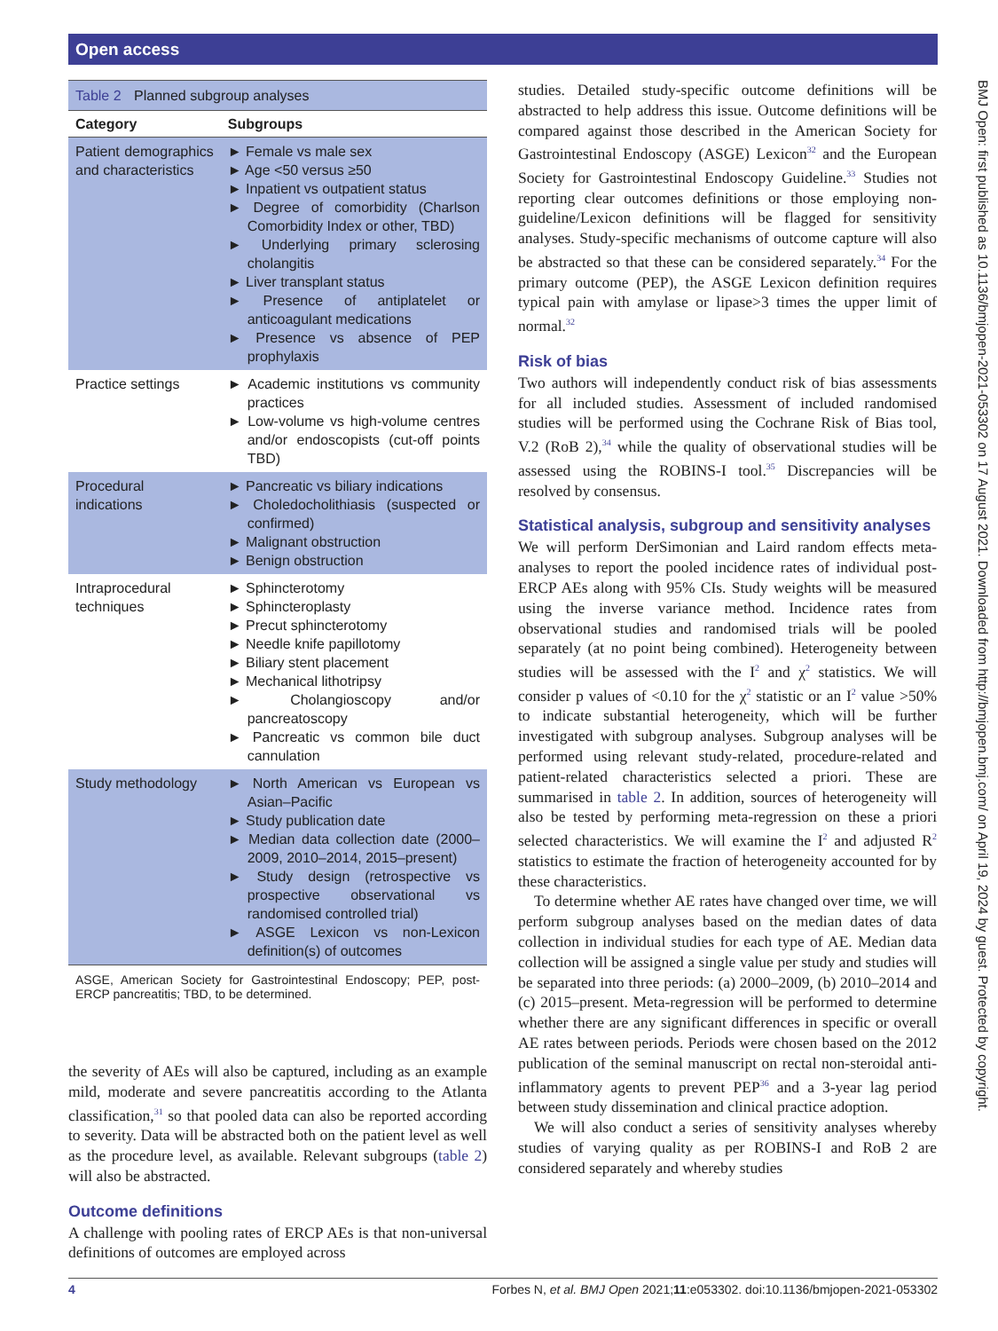Open access
Table 2 Planned subgroup analyses
| Category | Subgroups |
| --- | --- |
| Patient demographics and characteristics | ► Female vs male sex ► Age <50 versus ≥50 ► Inpatient vs outpatient status ► Degree of comorbidity (Charlson Comorbidity Index or other, TBD) ► Underlying primary sclerosing cholangitis ► Liver transplant status ► Presence of antiplatelet or anticoagulant medications ► Presence vs absence of PEP prophylaxis |
| Practice settings | ► Academic institutions vs community practices ► Low-volume vs high-volume centres and/or endoscopists (cut-off points TBD) |
| Procedural indications | ► Pancreatic vs biliary indications ► Choledocholithiasis (suspected or confirmed) ► Malignant obstruction ► Benign obstruction |
| Intraprocedural techniques | ► Sphincterotomy ► Sphincteroplasty ► Precut sphincterotomy ► Needle knife papillotomy ► Biliary stent placement ► Mechanical lithotripsy ► Cholangioscopy and/or pancreatoscopy ► Pancreatic vs common bile duct cannulation |
| Study methodology | ► North American vs European vs Asian–Pacific ► Study publication date ► Median data collection date (2000–2009, 2010–2014, 2015–present) ► Study design (retrospective vs prospective observational vs randomised controlled trial) ► ASGE Lexicon vs non-Lexicon definition(s) of outcomes |
ASGE, American Society for Gastrointestinal Endoscopy; PEP, post-ERCP pancreatitis; TBD, to be determined.
the severity of AEs will also be captured, including as an example mild, moderate and severe pancreatitis according to the Atlanta classification,<sup>31</sup> so that pooled data can also be reported according to severity. Data will be abstracted both on the patient level as well as the procedure level, as available. Relevant subgroups (table 2) will also be abstracted.
Outcome definitions
A challenge with pooling rates of ERCP AEs is that non-universal definitions of outcomes are employed across
studies. Detailed study-specific outcome definitions will be abstracted to help address this issue. Outcome definitions will be compared against those described in the American Society for Gastrointestinal Endoscopy (ASGE) Lexicon<sup>32</sup> and the European Society for Gastrointestinal Endoscopy Guideline.<sup>33</sup> Studies not reporting clear outcomes definitions or those employing non-guideline/Lexicon definitions will be flagged for sensitivity analyses. Study-specific mechanisms of outcome capture will also be abstracted so that these can be considered separately.<sup>34</sup> For the primary outcome (PEP), the ASGE Lexicon definition requires typical pain with amylase or lipase>3 times the upper limit of normal.<sup>32</sup>
Risk of bias
Two authors will independently conduct risk of bias assessments for all included studies. Assessment of included randomised studies will be performed using the Cochrane Risk of Bias tool, V.2 (RoB 2),<sup>34</sup> while the quality of observational studies will be assessed using the ROBINS-I tool.<sup>35</sup> Discrepancies will be resolved by consensus.
Statistical analysis, subgroup and sensitivity analyses
We will perform DerSimonian and Laird random effects meta-analyses to report the pooled incidence rates of individual post-ERCP AEs along with 95% CIs. Study weights will be measured using the inverse variance method. Incidence rates from observational studies and randomised trials will be pooled separately (at no point being combined). Heterogeneity between studies will be assessed with the I<sup>2</sup> and χ<sup>2</sup> statistics. We will consider p values of <0.10 for the χ<sup>2</sup> statistic or an I<sup>2</sup> value >50% to indicate substantial heterogeneity, which will be further investigated with subgroup analyses. Subgroup analyses will be performed using relevant study-related, procedure-related and patient-related characteristics selected a priori. These are summarised in table 2. In addition, sources of heterogeneity will also be tested by performing meta-regression on these a priori selected characteristics. We will examine the I<sup>2</sup> and adjusted R<sup>2</sup> statistics to estimate the fraction of heterogeneity accounted for by these characteristics.
To determine whether AE rates have changed over time, we will perform subgroup analyses based on the median dates of data collection in individual studies for each type of AE. Median data collection will be assigned a single value per study and studies will be separated into three periods: (a) 2000–2009, (b) 2010–2014 and (c) 2015–present. Meta-regression will be performed to determine whether there are any significant differences in specific or overall AE rates between periods. Periods were chosen based on the 2012 publication of the seminal manuscript on rectal non-steroidal anti-inflammatory agents to prevent PEP<sup>36</sup> and a 3-year lag period between study dissemination and clinical practice adoption.
We will also conduct a series of sensitivity analyses whereby studies of varying quality as per ROBINS-I and RoB 2 are considered separately and whereby studies
BMJ Open: first published as 10.1136/bmjopen-2021-053302 on 17 August 2021. Downloaded from http://bmjopen.bmj.com/ on April 19, 2024 by guest. Protected by copyright.
4 Forbes N, et al. BMJ Open 2021;11:e053302. doi:10.1136/bmjopen-2021-053302